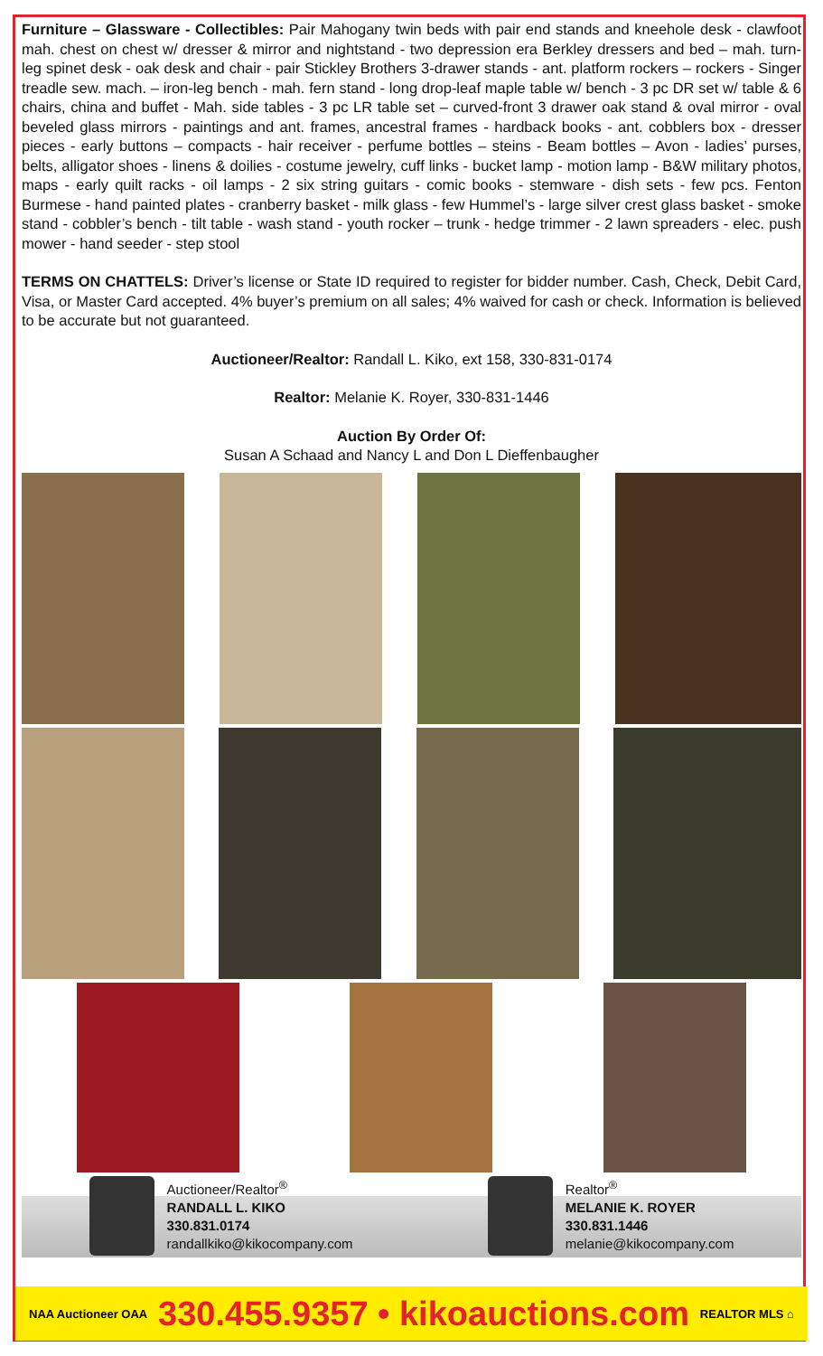Furniture – Glassware - Collectibles: Pair Mahogany twin beds with pair end stands and kneehole desk - clawfoot mah. chest on chest w/ dresser & mirror and nightstand - two depression era Berkley dressers and bed – mah. turn-leg spinet desk - oak desk and chair - pair Stickley Brothers 3-drawer stands - ant. platform rockers – rockers - Singer treadle sew. mach. – iron-leg bench - mah. fern stand - long drop-leaf maple table w/ bench - 3 pc DR set w/ table & 6 chairs, china and buffet - Mah. side tables - 3 pc LR table set – curved-front 3 drawer oak stand & oval mirror - oval beveled glass mirrors - paintings and ant. frames, ancestral frames - hardback books - ant. cobblers box - dresser pieces - early buttons – compacts - hair receiver - perfume bottles – steins - Beam bottles – Avon - ladies’ purses, belts, alligator shoes - linens & doilies - costume jewelry, cuff links - bucket lamp - motion lamp - B&W military photos, maps - early quilt racks - oil lamps - 2 six string guitars - comic books - stemware - dish sets - few pcs. Fenton Burmese - hand painted plates - cranberry basket - milk glass - few Hummel’s - large silver crest glass basket - smoke stand - cobbler’s bench - tilt table - wash stand - youth rocker – trunk - hedge trimmer - 2 lawn spreaders - elec. push mower - hand seeder - step stool
TERMS ON CHATTELS: Driver’s license or State ID required to register for bidder number. Cash, Check, Debit Card, Visa, or Master Card accepted. 4% buyer’s premium on all sales; 4% waived for cash or check. Information is believed to be accurate but not guaranteed.
Auctioneer/Realtor: Randall L. Kiko, ext 158, 330-831-0174
Realtor: Melanie K. Royer, 330-831-1446
Auction By Order Of:
Susan A Schaad and Nancy L and Don L Dieffenbaugher
Auctioneer/Realtor<sup>®</sup>
RANDALL L. KIKO
330.831.0174
randallkiko@kikocompany.com
Realtor<sup>®</sup>
MELANIE K. ROYER
330.831.1446
melanie@kikocompany.com
NAA Auctioneer OAA 330.455.9357 • kikoauctions.com REALTOR MLS ⌂